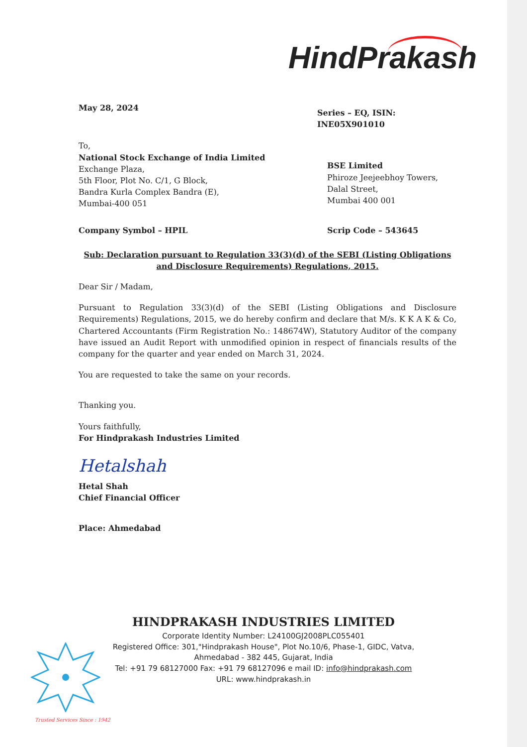HindPrakash
May 28, 2024
Series – EQ, ISIN: INE05X901010
To,
National Stock Exchange of India Limited
Exchange Plaza,
5th Floor, Plot No. C/1, G Block,
Bandra Kurla Complex Bandra (E),
Mumbai-400 051
BSE Limited
Phiroze Jeejeebhoy Towers,
Dalal Street,
Mumbai 400 001
Company Symbol – HPIL Scrip Code – 543645
Sub: Declaration pursuant to Regulation 33(3)(d) of the SEBI (Listing Obligations and Disclosure Requirements) Regulations, 2015.
Dear Sir / Madam,
Pursuant to Regulation 33(3)(d) of the SEBI (Listing Obligations and Disclosure Requirements) Regulations, 2015, we do hereby confirm and declare that M/s. K K A K & Co, Chartered Accountants (Firm Registration No.: 148674W), Statutory Auditor of the company have issued an Audit Report with unmodified opinion in respect of financials results of the company for the quarter and year ended on March 31, 2024.
You are requested to take the same on your records.
Thanking you.
Yours faithfully,
For Hindprakash Industries Limited
Hetalshah
Hetal Shah
Chief Financial Officer
Place: Ahmedabad
HINDPRAKASH INDUSTRIES LIMITED
Corporate Identity Number: L24100GJ2008PLC055401
Registered Office: 301,"Hindprakash House", Plot No.10/6, Phase-1, GIDC, Vatva,
Ahmedabad - 382 445, Gujarat, India
Tel: +91 79 68127000 Fax: +91 79 68127096 e mail ID: info@hindprakash.com
URL: www.hindprakash.in
Trusted Services Since : 1942